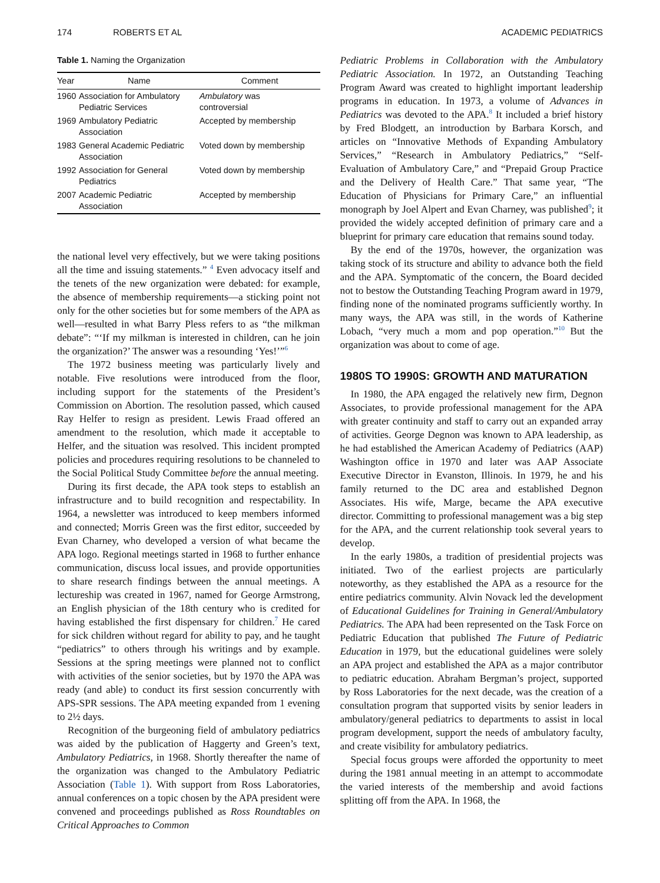174 ROBERTS ET AL ACADEMIC PEDIATRICS
Table 1. Naming the Organization
| Year | Name | Comment |
| --- | --- | --- |
| 1960 | Association for Ambulatory Pediatric Services | Ambulatory was controversial |
| 1969 | Ambulatory Pediatric Association | Accepted by membership |
| 1983 | General Academic Pediatric Association | Voted down by membership |
| 1992 | Association for General Pediatrics | Voted down by membership |
| 2007 | Academic Pediatric Association | Accepted by membership |
the national level very effectively, but we were taking positions all the time and issuing statements.” <sup>4</sup> Even advocacy itself and the tenets of the new organization were debated: for example, the absence of membership requirements—a sticking point not only for the other societies but for some members of the APA as well—resulted in what Barry Pless refers to as “the milkman debate”: “‘If my milkman is interested in children, can he join the organization?’ The answer was a resounding ‘Yes!’”<sup>6</sup>
The 1972 business meeting was particularly lively and notable. Five resolutions were introduced from the floor, including support for the statements of the President’s Commission on Abortion. The resolution passed, which caused Ray Helfer to resign as president. Lewis Fraad offered an amendment to the resolution, which made it acceptable to Helfer, and the situation was resolved. This incident prompted policies and procedures requiring resolutions to be channeled to the Social Political Study Committee before the annual meeting.
During its first decade, the APA took steps to establish an infrastructure and to build recognition and respectability. In 1964, a newsletter was introduced to keep members informed and connected; Morris Green was the first editor, succeeded by Evan Charney, who developed a version of what became the APA logo. Regional meetings started in 1968 to further enhance communication, discuss local issues, and provide opportunities to share research findings between the annual meetings. A lectureship was created in 1967, named for George Armstrong, an English physician of the 18th century who is credited for having established the first dispensary for children.<sup>7</sup> He cared for sick children without regard for ability to pay, and he taught “pediatrics” to others through his writings and by example. Sessions at the spring meetings were planned not to conflict with activities of the senior societies, but by 1970 the APA was ready (and able) to conduct its first session concurrently with APS-SPR sessions. The APA meeting expanded from 1 evening to 2½ days.
Recognition of the burgeoning field of ambulatory pediatrics was aided by the publication of Haggerty and Green’s text, Ambulatory Pediatrics, in 1968. Shortly thereafter the name of the organization was changed to the Ambulatory Pediatric Association (Table 1). With support from Ross Laboratories, annual conferences on a topic chosen by the APA president were convened and proceedings published as Ross Roundtables on Critical Approaches to Common
Pediatric Problems in Collaboration with the Ambulatory Pediatric Association. In 1972, an Outstanding Teaching Program Award was created to highlight important leadership programs in education. In 1973, a volume of Advances in Pediatrics was devoted to the APA.<sup>8</sup> It included a brief history by Fred Blodgett, an introduction by Barbara Korsch, and articles on “Innovative Methods of Expanding Ambulatory Services,” “Research in Ambulatory Pediatrics,” “Self-Evaluation of Ambulatory Care,” and “Prepaid Group Practice and the Delivery of Health Care.” That same year, “The Education of Physicians for Primary Care,” an influential monograph by Joel Alpert and Evan Charney, was published<sup>9</sup>; it provided the widely accepted definition of primary care and a blueprint for primary care education that remains sound today.
By the end of the 1970s, however, the organization was taking stock of its structure and ability to advance both the field and the APA. Symptomatic of the concern, the Board decided not to bestow the Outstanding Teaching Program award in 1979, finding none of the nominated programs sufficiently worthy. In many ways, the APA was still, in the words of Katherine Lobach, “very much a mom and pop operation.”<sup>10</sup> But the organization was about to come of age.
1980S TO 1990S: GROWTH AND MATURATION
In 1980, the APA engaged the relatively new firm, Degnon Associates, to provide professional management for the APA with greater continuity and staff to carry out an expanded array of activities. George Degnon was known to APA leadership, as he had established the American Academy of Pediatrics (AAP) Washington office in 1970 and later was AAP Associate Executive Director in Evanston, Illinois. In 1979, he and his family returned to the DC area and established Degnon Associates. His wife, Marge, became the APA executive director. Committing to professional management was a big step for the APA, and the current relationship took several years to develop.
In the early 1980s, a tradition of presidential projects was initiated. Two of the earliest projects are particularly noteworthy, as they established the APA as a resource for the entire pediatrics community. Alvin Novack led the development of Educational Guidelines for Training in General/Ambulatory Pediatrics. The APA had been represented on the Task Force on Pediatric Education that published The Future of Pediatric Education in 1979, but the educational guidelines were solely an APA project and established the APA as a major contributor to pediatric education. Abraham Bergman’s project, supported by Ross Laboratories for the next decade, was the creation of a consultation program that supported visits by senior leaders in ambulatory/general pediatrics to departments to assist in local program development, support the needs of ambulatory faculty, and create visibility for ambulatory pediatrics.
Special focus groups were afforded the opportunity to meet during the 1981 annual meeting in an attempt to accommodate the varied interests of the membership and avoid factions splitting off from the APA. In 1968, the